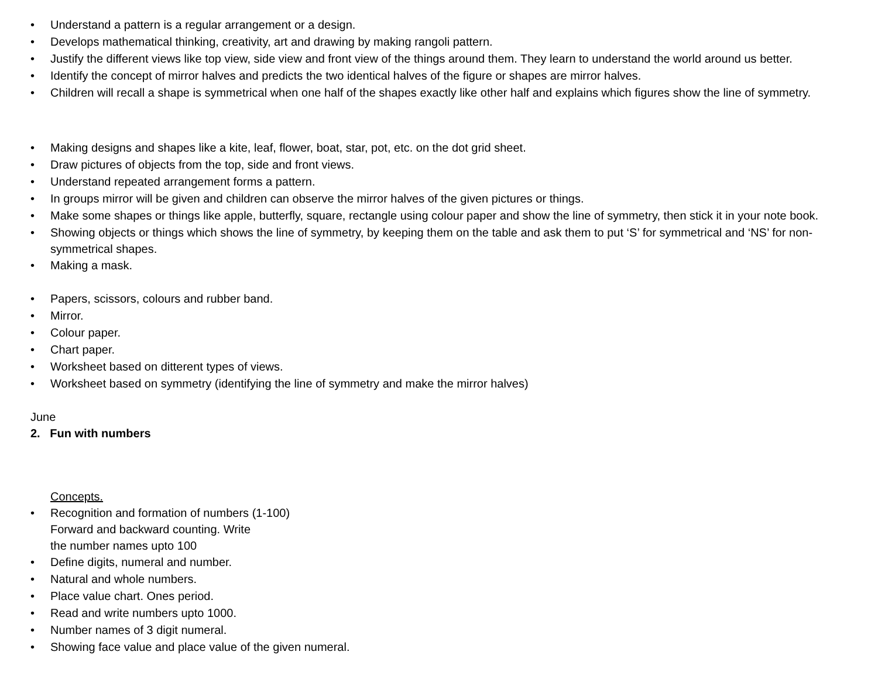• Understand a pattern is a regular arrangement or a design.
• Develops mathematical thinking, creativity, art and drawing by making rangoli pattern.
• Justify the different views like top view, side view and front view of the things around them. They learn to understand the world around us better.
• Identify the concept of mirror halves and predicts the two identical halves of the figure or shapes are mirror halves.
• Children will recall a shape is symmetrical when one half of the shapes exactly like other half and explains which figures show the line of symmetry.
• Making designs and shapes like a kite, leaf, flower, boat, star, pot, etc. on the dot grid sheet.
• Draw pictures of objects from the top, side and front views.
• Understand repeated arrangement forms a pattern.
• In groups mirror will be given and children can observe the mirror halves of the given pictures or things.
• Make some shapes or things like apple, butterfly, square, rectangle using colour paper and show the line of symmetry, then stick it in your note book.
• Showing objects or things which shows the line of symmetry, by keeping them on the table and ask them to put ‘S’ for symmetrical and ‘NS’ for non-symmetrical shapes.
• Making a mask.
• Papers, scissors, colours and rubber band.
• Mirror.
• Colour paper.
• Chart paper.
• Worksheet based on ditterent types of views.
• Worksheet based on symmetry (identifying the line of symmetry and make the mirror halves)
June
2. Fun with numbers
Concepts.
• Recognition and formation of numbers (1-100)
Forward and backward counting. Write
the number names upto 100
• Define digits, numeral and number.
• Natural and whole numbers.
• Place value chart. Ones period.
• Read and write numbers upto 1000.
• Number names of 3 digit numeral.
• Showing face value and place value of the given numeral.